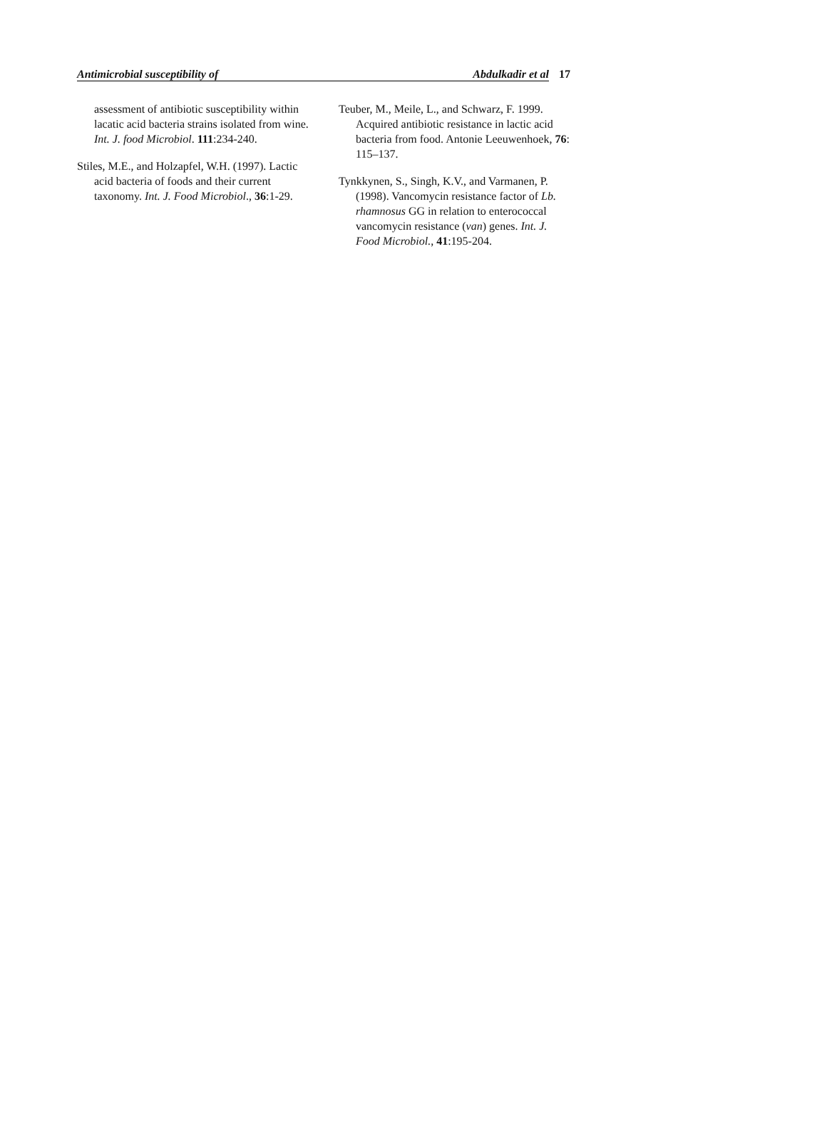Antimicrobial susceptibility of Abdulkadir et al
17
assessment of antibiotic susceptibility within lacatic acid bacteria strains isolated from wine. Int. J. food Microbiol. 111:234-240.
Stiles, M.E., and Holzapfel, W.H. (1997). Lactic acid bacteria of foods and their current taxonomy. Int. J. Food Microbiol., 36:1-29.
Teuber, M., Meile, L., and Schwarz, F. 1999. Acquired antibiotic resistance in lactic acid bacteria from food. Antonie Leeuwenhoek, 76: 115–137.
Tynkkynen, S., Singh, K.V., and Varmanen, P. (1998). Vancomycin resistance factor of Lb. rhamnosus GG in relation to enterococcal vancomycin resistance (van) genes. Int. J. Food Microbiol., 41:195-204.